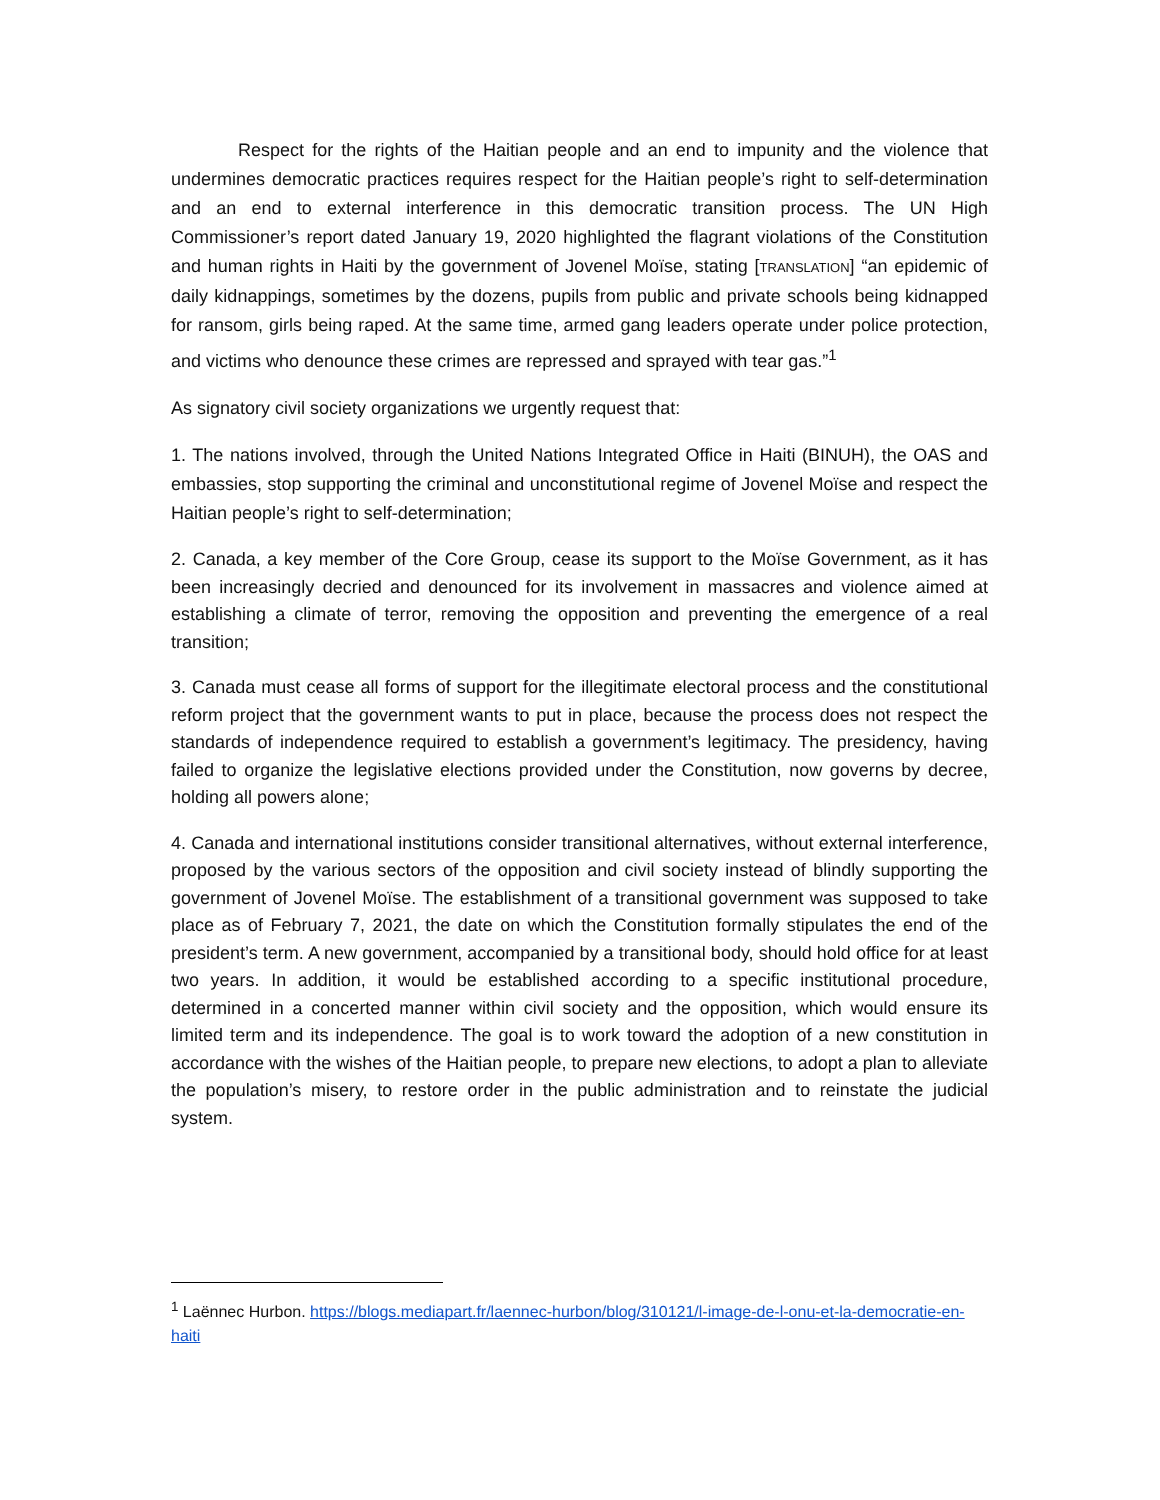Respect for the rights of the Haitian people and an end to impunity and the violence that undermines democratic practices requires respect for the Haitian people’s right to self-determination and an end to external interference in this democratic transition process. The UN High Commissioner’s report dated January 19, 2020 highlighted the flagrant violations of the Constitution and human rights in Haiti by the government of Jovenel Moïse, stating [TRANSLATION] “an epidemic of daily kidnappings, sometimes by the dozens, pupils from public and private schools being kidnapped for ransom, girls being raped. At the same time, armed gang leaders operate under police protection, and victims who denounce these crimes are repressed and sprayed with tear gas.”<sup>1</sup>
As signatory civil society organizations we urgently request that:
1. The nations involved, through the United Nations Integrated Office in Haiti (BINUH), the OAS and embassies, stop supporting the criminal and unconstitutional regime of Jovenel Moïse and respect the Haitian people’s right to self-determination;
2. Canada, a key member of the Core Group, cease its support to the Moïse Government, as it has been increasingly decried and denounced for its involvement in massacres and violence aimed at establishing a climate of terror, removing the opposition and preventing the emergence of a real transition;
3. Canada must cease all forms of support for the illegitimate electoral process and the constitutional reform project that the government wants to put in place, because the process does not respect the standards of independence required to establish a government’s legitimacy. The presidency, having failed to organize the legislative elections provided under the Constitution, now governs by decree, holding all powers alone;
4. Canada and international institutions consider transitional alternatives, without external interference, proposed by the various sectors of the opposition and civil society instead of blindly supporting the government of Jovenel Moïse. The establishment of a transitional government was supposed to take place as of February 7, 2021, the date on which the Constitution formally stipulates the end of the president’s term. A new government, accompanied by a transitional body, should hold office for at least two years. In addition, it would be established according to a specific institutional procedure, determined in a concerted manner within civil society and the opposition, which would ensure its limited term and its independence. The goal is to work toward the adoption of a new constitution in accordance with the wishes of the Haitian people, to prepare new elections, to adopt a plan to alleviate the population’s misery, to restore order in the public administration and to reinstate the judicial system.
<sup>1</sup> Laënnec Hurbon. https://blogs.mediapart.fr/laennec-hurbon/blog/310121/l-image-de-l-onu-et-la-democratie-en-haiti